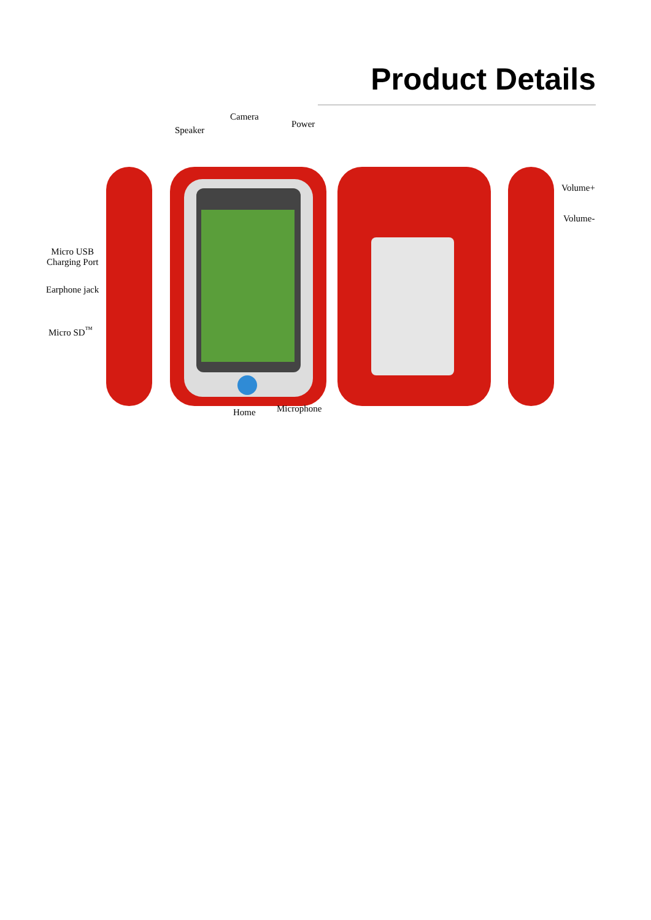Product Details
Camera
Speaker
Power
Micro USB
Charging Port
Earphone jack
Micro SD<sup>™</sup>
Volume+
Volume-
Home Microphone